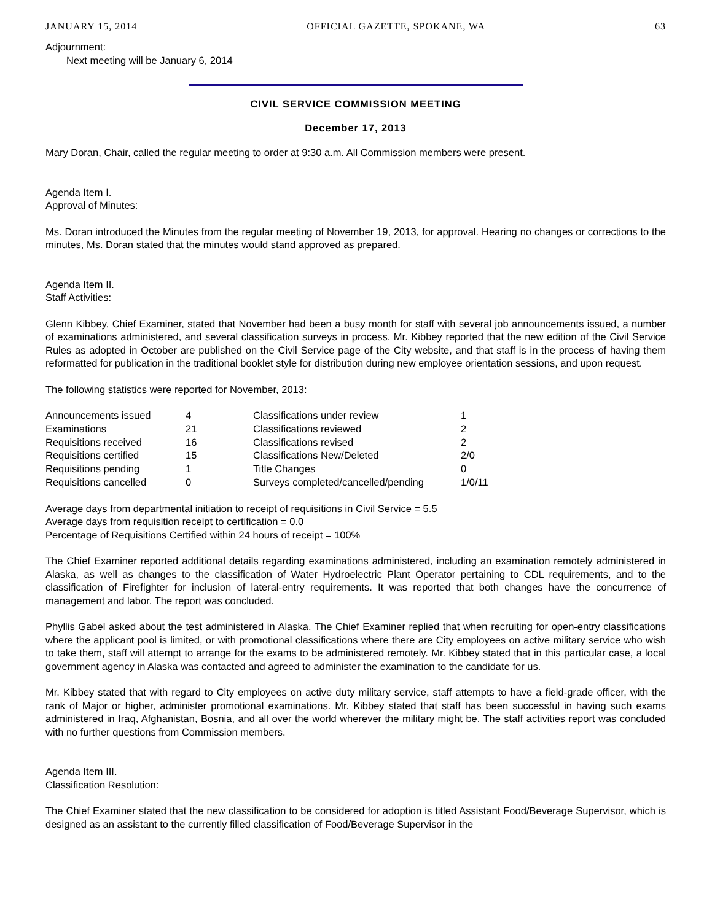JANUARY 15, 2014 OFFICIAL GAZETTE, SPOKANE, WA 63
Adjournment:
Next meeting will be January 6, 2014
CIVIL SERVICE COMMISSION MEETING
December 17, 2013
Mary Doran, Chair, called the regular meeting to order at 9:30 a.m. All Commission members were present.
Agenda Item I.
Approval of Minutes:
Ms. Doran introduced the Minutes from the regular meeting of November 19, 2013, for approval. Hearing no changes or corrections to the minutes, Ms. Doran stated that the minutes would stand approved as prepared.
Agenda Item II.
Staff Activities:
Glenn Kibbey, Chief Examiner, stated that November had been a busy month for staff with several job announcements issued, a number of examinations administered, and several classification surveys in process. Mr. Kibbey reported that the new edition of the Civil Service Rules as adopted in October are published on the Civil Service page of the City website, and that staff is in the process of having them reformatted for publication in the traditional booklet style for distribution during new employee orientation sessions, and upon request.
The following statistics were reported for November, 2013:
| Announcements issued | 4 | Classifications under review | 1 |
| Examinations | 21 | Classifications reviewed | 2 |
| Requisitions received | 16 | Classifications revised | 2 |
| Requisitions certified | 15 | Classifications New/Deleted | 2/0 |
| Requisitions pending | 1 | Title Changes | 0 |
| Requisitions cancelled | 0 | Surveys completed/cancelled/pending | 1/0/11 |
Average days from departmental initiation to receipt of requisitions in Civil Service = 5.5
Average days from requisition receipt to certification = 0.0
Percentage of Requisitions Certified within 24 hours of receipt = 100%
The Chief Examiner reported additional details regarding examinations administered, including an examination remotely administered in Alaska, as well as changes to the classification of Water Hydroelectric Plant Operator pertaining to CDL requirements, and to the classification of Firefighter for inclusion of lateral-entry requirements. It was reported that both changes have the concurrence of management and labor. The report was concluded.
Phyllis Gabel asked about the test administered in Alaska. The Chief Examiner replied that when recruiting for open-entry classifications where the applicant pool is limited, or with promotional classifications where there are City employees on active military service who wish to take them, staff will attempt to arrange for the exams to be administered remotely. Mr. Kibbey stated that in this particular case, a local government agency in Alaska was contacted and agreed to administer the examination to the candidate for us.
Mr. Kibbey stated that with regard to City employees on active duty military service, staff attempts to have a field-grade officer, with the rank of Major or higher, administer promotional examinations. Mr. Kibbey stated that staff has been successful in having such exams administered in Iraq, Afghanistan, Bosnia, and all over the world wherever the military might be. The staff activities report was concluded with no further questions from Commission members.
Agenda Item III.
Classification Resolution:
The Chief Examiner stated that the new classification to be considered for adoption is titled Assistant Food/Beverage Supervisor, which is designed as an assistant to the currently filled classification of Food/Beverage Supervisor in the